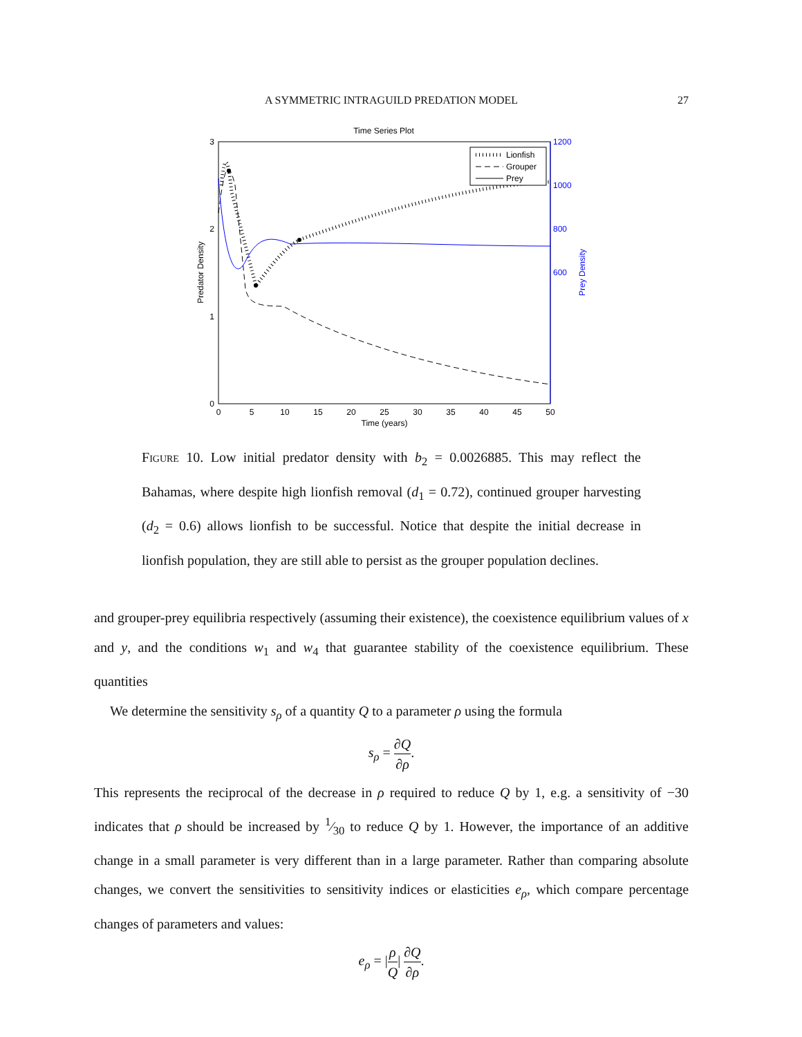A SYMMETRIC INTRAGUILD PREDATION MODEL
27
Time Series Plot
3
2
1
0
1200
1000
800
600
0
5
10
15
20
25
30
35
40
45
50
Time (years)
Predator Density
Prey Density
Lionfish
Grouper
Prey
FIGURE 10. Low initial predator density with b<sub>2</sub> = 0.0026885. This may reflect the Bahamas, where despite high lionfish removal (d<sub>1</sub> = 0.72), continued grouper harvesting (d<sub>2</sub> = 0.6) allows lionfish to be successful. Notice that despite the initial decrease in lionfish population, they are still able to persist as the grouper population declines.
and grouper-prey equilibria respectively (assuming their existence), the coexistence equilibrium values of x and y, and the conditions w<sub>1</sub> and w<sub>4</sub> that guarantee stability of the coexistence equilibrium. These quantities
We determine the sensitivity s<sub>ρ</sub> of a quantity Q to a parameter ρ using the formula
s<sub>ρ</sub> = ∂Q ∂ρ.
This represents the reciprocal of the decrease in ρ required to reduce Q by 1, e.g. a sensitivity of −30 indicates that ρ should be increased by 1⁄30 to reduce Q by 1. However, the importance of an additive change in a small parameter is very different than in a large parameter. Rather than comparing absolute changes, we convert the sensitivities to sensitivity indices or elasticities e<sub>ρ</sub>, which compare percentage changes of parameters and values:
e<sub>ρ</sub> = |ρ Q| ∂Q ∂ρ.